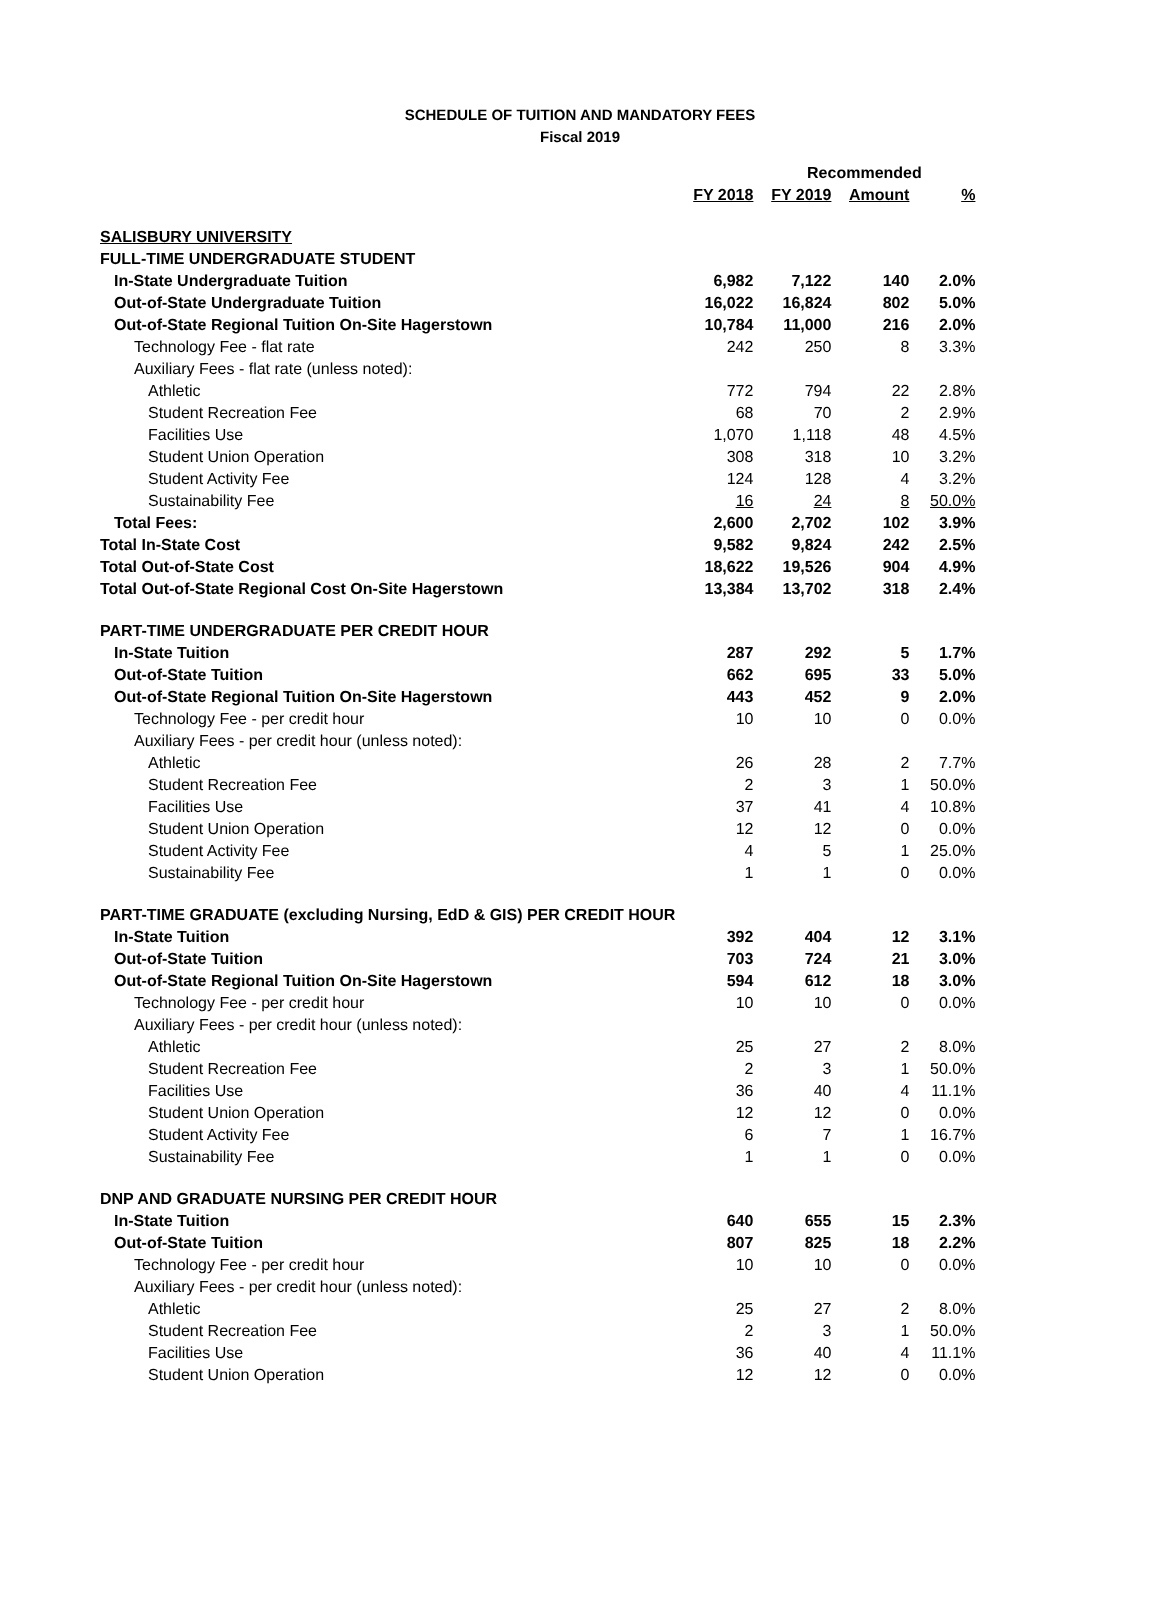SCHEDULE OF TUITION AND MANDATORY FEES
Fiscal 2019
| | | Recommended | | |
| --- | --- | --- | --- | --- |
| | FY 2018 | FY 2019 | Amount | % |
| SALISBURY UNIVERSITY | | | | |
| FULL-TIME UNDERGRADUATE STUDENT | | | | |
| In-State Undergraduate Tuition | 6,982 | 7,122 | 140 | 2.0% |
| Out-of-State Undergraduate Tuition | 16,022 | 16,824 | 802 | 5.0% |
| Out-of-State Regional Tuition On-Site Hagerstown | 10,784 | 11,000 | 216 | 2.0% |
| Technology Fee - flat rate | 242 | 250 | 8 | 3.3% |
| Auxiliary Fees - flat rate (unless noted): | | | | |
| Athletic | 772 | 794 | 22 | 2.8% |
| Student Recreation Fee | 68 | 70 | 2 | 2.9% |
| Facilities Use | 1,070 | 1,118 | 48 | 4.5% |
| Student Union Operation | 308 | 318 | 10 | 3.2% |
| Student Activity Fee | 124 | 128 | 4 | 3.2% |
| Sustainability Fee | 16 | 24 | 8 | 50.0% |
| Total Fees: | 2,600 | 2,702 | 102 | 3.9% |
| Total In-State Cost | 9,582 | 9,824 | 242 | 2.5% |
| Total Out-of-State Cost | 18,622 | 19,526 | 904 | 4.9% |
| Total Out-of-State Regional Cost On-Site Hagerstown | 13,384 | 13,702 | 318 | 2.4% |
| PART-TIME UNDERGRADUATE PER CREDIT HOUR | | | | |
| In-State Tuition | 287 | 292 | 5 | 1.7% |
| Out-of-State Tuition | 662 | 695 | 33 | 5.0% |
| Out-of-State Regional Tuition On-Site Hagerstown | 443 | 452 | 9 | 2.0% |
| Technology Fee - per credit hour | 10 | 10 | 0 | 0.0% |
| Auxiliary Fees - per credit hour (unless noted): | | | | |
| Athletic | 26 | 28 | 2 | 7.7% |
| Student Recreation Fee | 2 | 3 | 1 | 50.0% |
| Facilities Use | 37 | 41 | 4 | 10.8% |
| Student Union Operation | 12 | 12 | 0 | 0.0% |
| Student Activity Fee | 4 | 5 | 1 | 25.0% |
| Sustainability Fee | 1 | 1 | 0 | 0.0% |
| PART-TIME GRADUATE (excluding Nursing, EdD & GIS) PER CREDIT HOUR | | | | |
| In-State Tuition | 392 | 404 | 12 | 3.1% |
| Out-of-State Tuition | 703 | 724 | 21 | 3.0% |
| Out-of-State Regional Tuition On-Site Hagerstown | 594 | 612 | 18 | 3.0% |
| Technology Fee - per credit hour | 10 | 10 | 0 | 0.0% |
| Auxiliary Fees - per credit hour (unless noted): | | | | |
| Athletic | 25 | 27 | 2 | 8.0% |
| Student Recreation Fee | 2 | 3 | 1 | 50.0% |
| Facilities Use | 36 | 40 | 4 | 11.1% |
| Student Union Operation | 12 | 12 | 0 | 0.0% |
| Student Activity Fee | 6 | 7 | 1 | 16.7% |
| Sustainability Fee | 1 | 1 | 0 | 0.0% |
| DNP AND GRADUATE NURSING PER CREDIT HOUR | | | | |
| In-State Tuition | 640 | 655 | 15 | 2.3% |
| Out-of-State Tuition | 807 | 825 | 18 | 2.2% |
| Technology Fee - per credit hour | 10 | 10 | 0 | 0.0% |
| Auxiliary Fees - per credit hour (unless noted): | | | | |
| Athletic | 25 | 27 | 2 | 8.0% |
| Student Recreation Fee | 2 | 3 | 1 | 50.0% |
| Facilities Use | 36 | 40 | 4 | 11.1% |
| Student Union Operation | 12 | 12 | 0 | 0.0% |